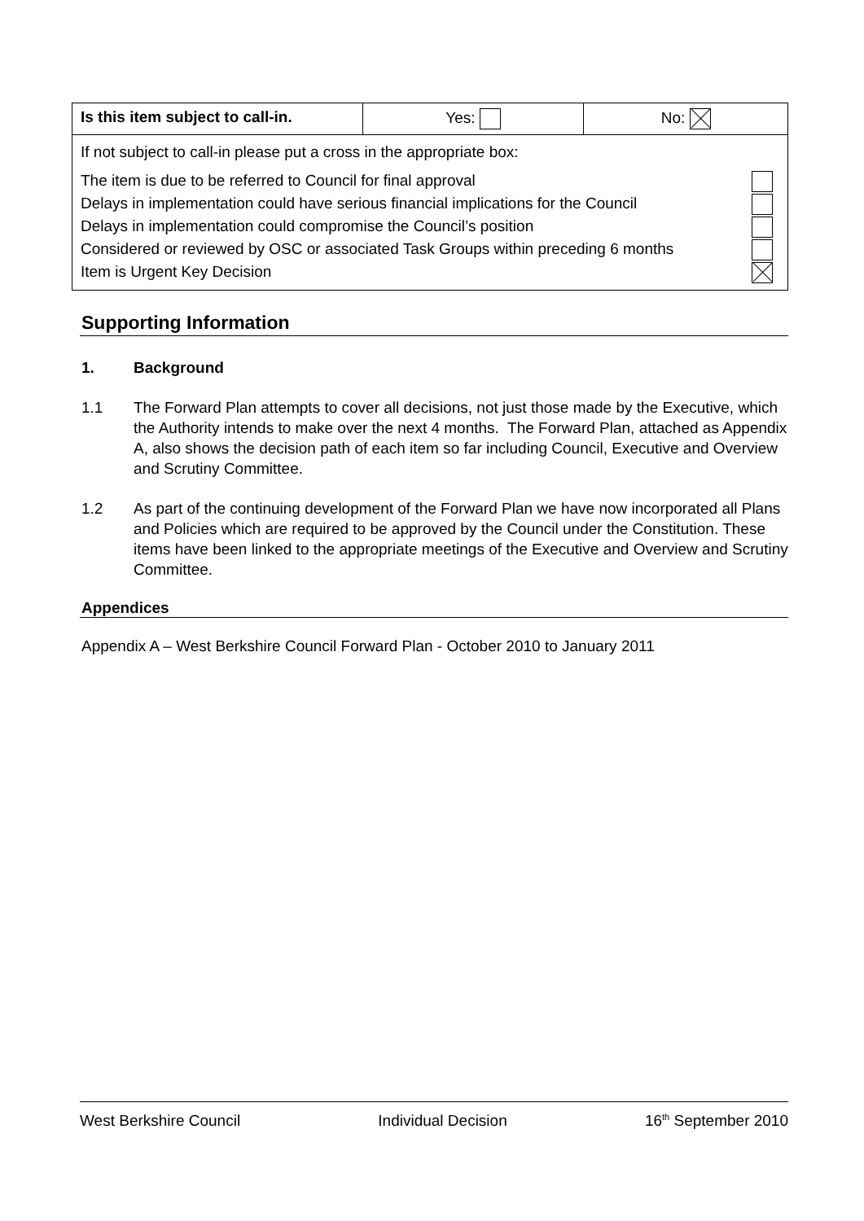| Is this item subject to call-in. | Yes: | No: |
| If not subject to call-in please put a cross in the appropriate box: The item is due to be referred to Council for final approval Delays in implementation could have serious financial implications for the Council Delays in implementation could compromise the Council’s position Considered or reviewed by OSC or associated Task Groups within preceding 6 months Item is Urgent Key Decision | | |
Supporting Information
1. Background
1.1 The Forward Plan attempts to cover all decisions, not just those made by the Executive, which the Authority intends to make over the next 4 months. The Forward Plan, attached as Appendix A, also shows the decision path of each item so far including Council, Executive and Overview and Scrutiny Committee.
1.2 As part of the continuing development of the Forward Plan we have now incorporated all Plans and Policies which are required to be approved by the Council under the Constitution. These items have been linked to the appropriate meetings of the Executive and Overview and Scrutiny Committee.
Appendices
Appendix A – West Berkshire Council Forward Plan - October 2010 to January 2011
West Berkshire Council Individual Decision 16<sup>th</sup> September 2010